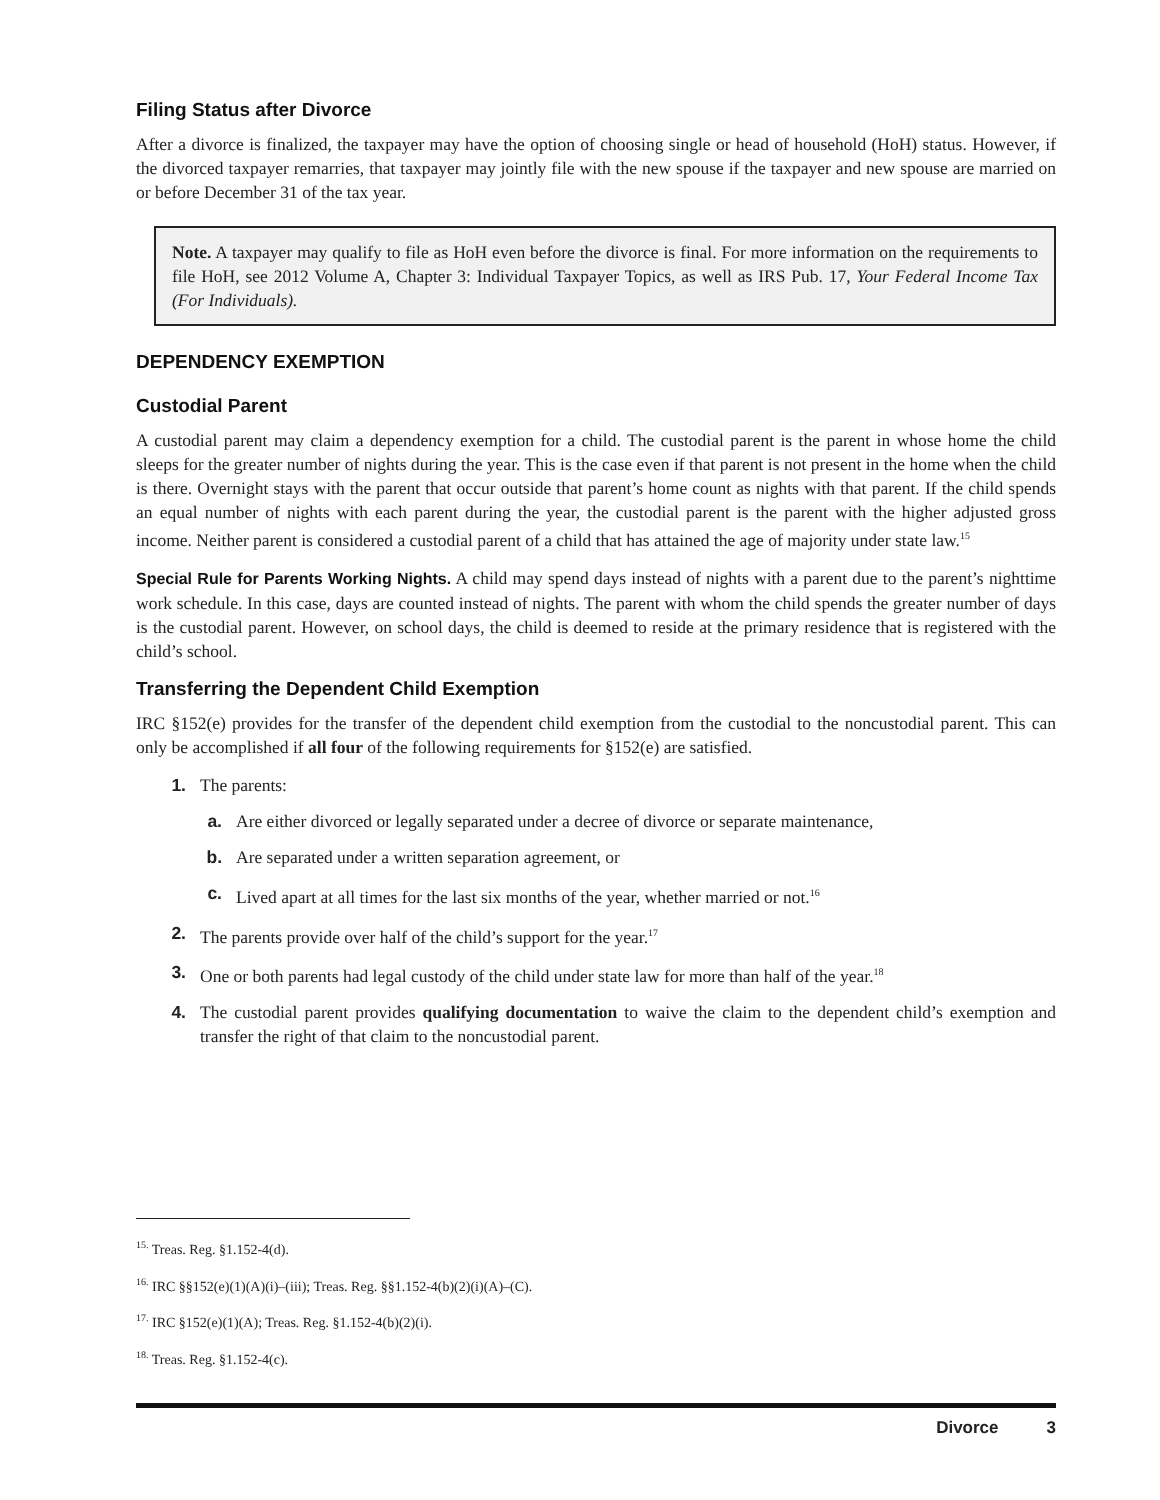Filing Status after Divorce
After a divorce is finalized, the taxpayer may have the option of choosing single or head of household (HoH) status. However, if the divorced taxpayer remarries, that taxpayer may jointly file with the new spouse if the taxpayer and new spouse are married on or before December 31 of the tax year.
Note. A taxpayer may qualify to file as HoH even before the divorce is final. For more information on the requirements to file HoH, see 2012 Volume A, Chapter 3: Individual Taxpayer Topics, as well as IRS Pub. 17, Your Federal Income Tax (For Individuals).
DEPENDENCY EXEMPTION
Custodial Parent
A custodial parent may claim a dependency exemption for a child. The custodial parent is the parent in whose home the child sleeps for the greater number of nights during the year. This is the case even if that parent is not present in the home when the child is there. Overnight stays with the parent that occur outside that parent’s home count as nights with that parent. If the child spends an equal number of nights with each parent during the year, the custodial parent is the parent with the higher adjusted gross income. Neither parent is considered a custodial parent of a child that has attained the age of majority under state law.<sup>15</sup>
Special Rule for Parents Working Nights. A child may spend days instead of nights with a parent due to the parent’s nighttime work schedule. In this case, days are counted instead of nights. The parent with whom the child spends the greater number of days is the custodial parent. However, on school days, the child is deemed to reside at the primary residence that is registered with the child’s school.
Transferring the Dependent Child Exemption
IRC §152(e) provides for the transfer of the dependent child exemption from the custodial to the noncustodial parent. This can only be accomplished if all four of the following requirements for §152(e) are satisfied.
1. The parents:
a. Are either divorced or legally separated under a decree of divorce or separate maintenance,
b. Are separated under a written separation agreement, or
c. Lived apart at all times for the last six months of the year, whether married or not.<sup>16</sup>
2. The parents provide over half of the child’s support for the year.<sup>17</sup>
3. One or both parents had legal custody of the child under state law for more than half of the year.<sup>18</sup>
4. The custodial parent provides qualifying documentation to waive the claim to the dependent child’s exemption and transfer the right of that claim to the noncustodial parent.
<sup>15.</sup> Treas. Reg. §1.152-4(d).
<sup>16.</sup> IRC §§152(e)(1)(A)(i)–(iii); Treas. Reg. §§1.152-4(b)(2)(i)(A)–(C).
<sup>17.</sup> IRC §152(e)(1)(A); Treas. Reg. §1.152-4(b)(2)(i).
<sup>18.</sup> Treas. Reg. §1.152-4(c).
Divorce 3